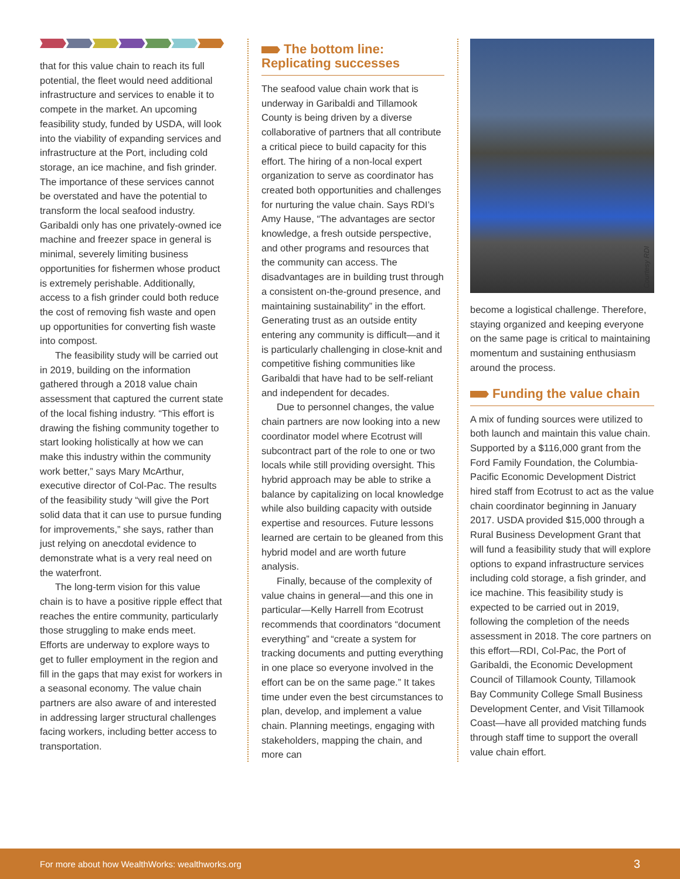that for this value chain to reach its full potential, the fleet would need additional infrastructure and services to enable it to compete in the market. An upcoming feasibility study, funded by USDA, will look into the viability of expanding services and infrastructure at the Port, including cold storage, an ice machine, and fish grinder. The importance of these services cannot be overstated and have the potential to transform the local seafood industry. Garibaldi only has one privately-owned ice machine and freezer space in general is minimal, severely limiting business opportunities for fishermen whose product is extremely perishable. Additionally, access to a fish grinder could both reduce the cost of removing fish waste and open up opportunities for converting fish waste into compost.
The feasibility study will be carried out in 2019, building on the information gathered through a 2018 value chain assessment that captured the current state of the local fishing industry. “This effort is drawing the fishing community together to start looking holistically at how we can make this industry within the community work better,” says Mary McArthur, executive director of Col-Pac. The results of the feasibility study “will give the Port solid data that it can use to pursue funding for improvements,” she says, rather than just relying on anecdotal evidence to demonstrate what is a very real need on the waterfront.
The long-term vision for this value chain is to have a positive ripple effect that reaches the entire community, particularly those struggling to make ends meet. Efforts are underway to explore ways to get to fuller employment in the region and fill in the gaps that may exist for workers in a seasonal economy. The value chain partners are also aware of and interested in addressing larger structural challenges facing workers, including better access to transportation.
The bottom line: Replicating successes
The seafood value chain work that is underway in Garibaldi and Tillamook County is being driven by a diverse collaborative of partners that all contribute a critical piece to build capacity for this effort. The hiring of a non-local expert organization to serve as coordinator has created both opportunities and challenges for nurturing the value chain. Says RDI’s Amy Hause, “The advantages are sector knowledge, a fresh outside perspective, and other programs and resources that the community can access. The disadvantages are in building trust through a consistent on-the-ground presence, and maintaining sustainability” in the effort. Generating trust as an outside entity entering any community is difficult—and it is particularly challenging in close-knit and competitive fishing communities like Garibaldi that have had to be self-reliant and independent for decades.
Due to personnel changes, the value chain partners are now looking into a new coordinator model where Ecotrust will subcontract part of the role to one or two locals while still providing oversight. This hybrid approach may be able to strike a balance by capitalizing on local knowledge while also building capacity with outside expertise and resources. Future lessons learned are certain to be gleaned from this hybrid model and are worth future analysis.
Finally, because of the complexity of value chains in general—and this one in particular—Kelly Harrell from Ecotrust recommends that coordinators “document everything” and “create a system for tracking documents and putting everything in one place so everyone involved in the effort can be on the same page.” It takes time under even the best circumstances to plan, develop, and implement a value chain. Planning meetings, engaging with stakeholders, mapping the chain, and more can
become a logistical challenge. Therefore, staying organized and keeping everyone on the same page is critical to maintaining momentum and sustaining enthusiasm around the process.
Funding the value chain
A mix of funding sources were utilized to both launch and maintain this value chain. Supported by a $116,000 grant from the Ford Family Foundation, the Columbia-Pacific Economic Development District hired staff from Ecotrust to act as the value chain coordinator beginning in January 2017. USDA provided $15,000 through a Rural Business Development Grant that will fund a feasibility study that will explore options to expand infrastructure services including cold storage, a fish grinder, and ice machine. This feasibility study is expected to be carried out in 2019, following the completion of the needs assessment in 2018. The core partners on this effort—RDI, Col-Pac, the Port of Garibaldi, the Economic Development Council of Tillamook County, Tillamook Bay Community College Small Business Development Center, and Visit Tillamook Coast—have all provided matching funds through staff time to support the overall value chain effort.
Courtesy RDI
For more about how WealthWorks: wealthworks.org 3